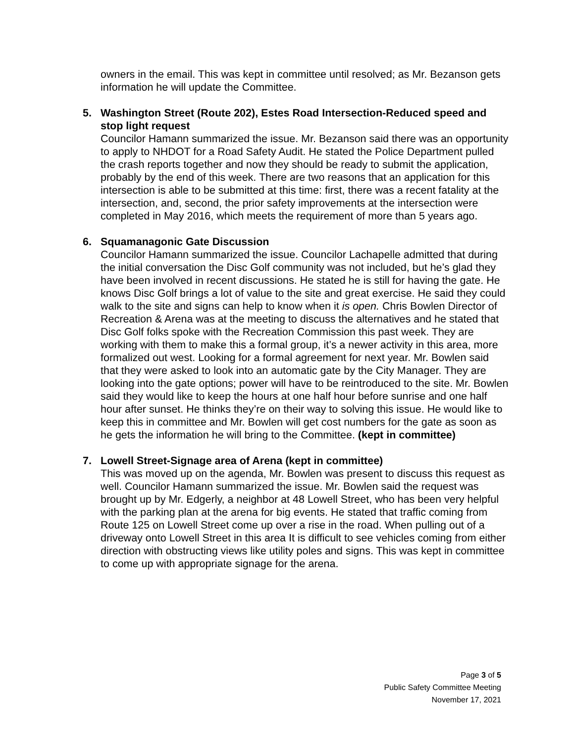owners in the email. This was kept in committee until resolved; as Mr. Bezanson gets information he will update the Committee.
5. Washington Street (Route 202), Estes Road Intersection-Reduced speed and stop light request
Councilor Hamann summarized the issue. Mr. Bezanson said there was an opportunity to apply to NHDOT for a Road Safety Audit. He stated the Police Department pulled the crash reports together and now they should be ready to submit the application, probably by the end of this week. There are two reasons that an application for this intersection is able to be submitted at this time: first, there was a recent fatality at the intersection, and, second, the prior safety improvements at the intersection were completed in May 2016, which meets the requirement of more than 5 years ago.
6. Squamanagonic Gate Discussion
Councilor Hamann summarized the issue. Councilor Lachapelle admitted that during the initial conversation the Disc Golf community was not included, but he’s glad they have been involved in recent discussions. He stated he is still for having the gate. He knows Disc Golf brings a lot of value to the site and great exercise. He said they could walk to the site and signs can help to know when it is open. Chris Bowlen Director of Recreation & Arena was at the meeting to discuss the alternatives and he stated that Disc Golf folks spoke with the Recreation Commission this past week. They are working with them to make this a formal group, it’s a newer activity in this area, more formalized out west. Looking for a formal agreement for next year. Mr. Bowlen said that they were asked to look into an automatic gate by the City Manager. They are looking into the gate options; power will have to be reintroduced to the site. Mr. Bowlen said they would like to keep the hours at one half hour before sunrise and one half hour after sunset. He thinks they’re on their way to solving this issue. He would like to keep this in committee and Mr. Bowlen will get cost numbers for the gate as soon as he gets the information he will bring to the Committee. (kept in committee)
7. Lowell Street-Signage area of Arena (kept in committee)
This was moved up on the agenda, Mr. Bowlen was present to discuss this request as well. Councilor Hamann summarized the issue. Mr. Bowlen said the request was brought up by Mr. Edgerly, a neighbor at 48 Lowell Street, who has been very helpful with the parking plan at the arena for big events. He stated that traffic coming from Route 125 on Lowell Street come up over a rise in the road. When pulling out of a driveway onto Lowell Street in this area It is difficult to see vehicles coming from either direction with obstructing views like utility poles and signs. This was kept in committee to come up with appropriate signage for the arena.
Page 3 of 5
Public Safety Committee Meeting
November 17, 2021